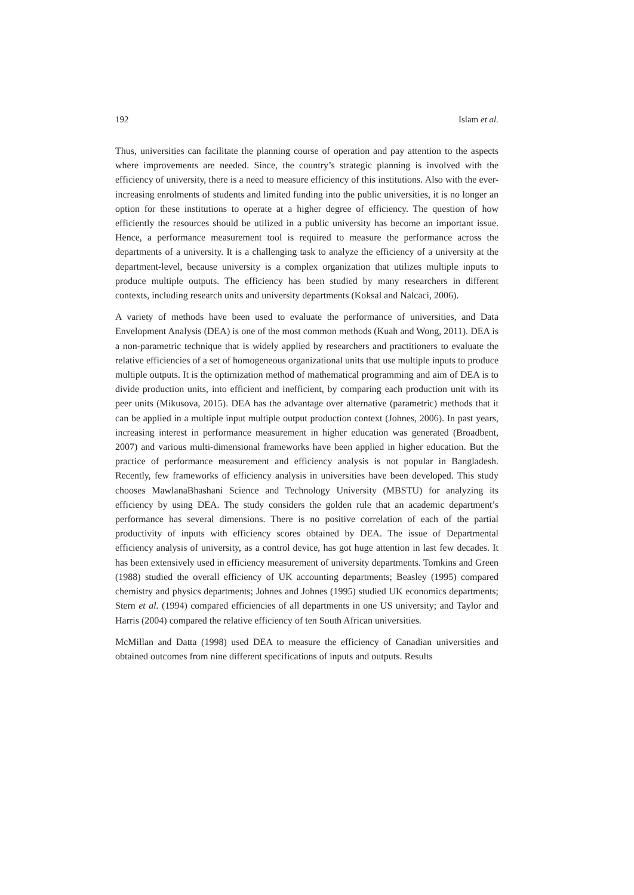192 Islam et al.
Thus, universities can facilitate the planning course of operation and pay attention to the aspects where improvements are needed. Since, the country’s strategic planning is involved with the efficiency of university, there is a need to measure efficiency of this institutions. Also with the ever-increasing enrolments of students and limited funding into the public universities, it is no longer an option for these institutions to operate at a higher degree of efficiency. The question of how efficiently the resources should be utilized in a public university has become an important issue. Hence, a performance measurement tool is required to measure the performance across the departments of a university. It is a challenging task to analyze the efficiency of a university at the department-level, because university is a complex organization that utilizes multiple inputs to produce multiple outputs. The efficiency has been studied by many researchers in different contexts, including research units and university departments (Koksal and Nalcaci, 2006).
A variety of methods have been used to evaluate the performance of universities, and Data Envelopment Analysis (DEA) is one of the most common methods (Kuah and Wong, 2011). DEA is a non-parametric technique that is widely applied by researchers and practitioners to evaluate the relative efficiencies of a set of homogeneous organizational units that use multiple inputs to produce multiple outputs. It is the optimization method of mathematical programming and aim of DEA is to divide production units, into efficient and inefficient, by comparing each production unit with its peer units (Mikusova, 2015). DEA has the advantage over alternative (parametric) methods that it can be applied in a multiple input multiple output production context (Johnes, 2006). In past years, increasing interest in performance measurement in higher education was generated (Broadbent, 2007) and various multi-dimensional frameworks have been applied in higher education. But the practice of performance measurement and efficiency analysis is not popular in Bangladesh. Recently, few frameworks of efficiency analysis in universities have been developed. This study chooses MawlanaBhashani Science and Technology University (MBSTU) for analyzing its efficiency by using DEA. The study considers the golden rule that an academic department’s performance has several dimensions. There is no positive correlation of each of the partial productivity of inputs with efficiency scores obtained by DEA. The issue of Departmental efficiency analysis of university, as a control device, has got huge attention in last few decades. It has been extensively used in efficiency measurement of university departments. Tomkins and Green (1988) studied the overall efficiency of UK accounting departments; Beasley (1995) compared chemistry and physics departments; Johnes and Johnes (1995) studied UK economics departments; Stern et al. (1994) compared efficiencies of all departments in one US university; and Taylor and Harris (2004) compared the relative efficiency of ten South African universities.
McMillan and Datta (1998) used DEA to measure the efficiency of Canadian universities and obtained outcomes from nine different specifications of inputs and outputs. Results